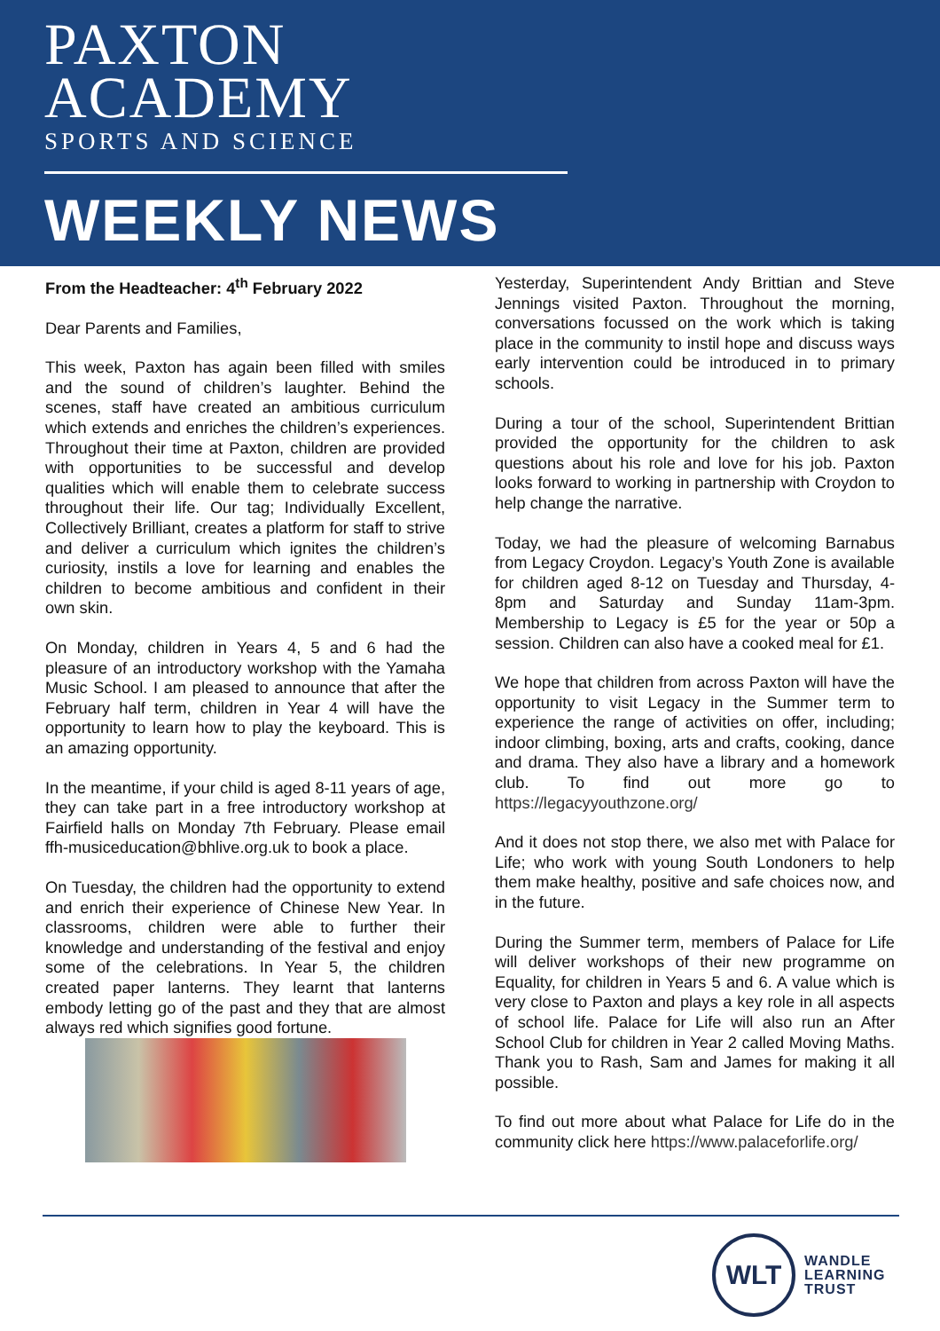PAXTON
ACADEMY
SPORTS AND SCIENCE
WEEKLY NEWS
From the Headteacher: 4<sup>th</sup> February 2022
Dear Parents and Families,
This week, Paxton has again been filled with smiles and the sound of children’s laughter. Behind the scenes, staff have created an ambitious curriculum which extends and enriches the children’s experiences. Throughout their time at Paxton, children are provided with opportunities to be successful and develop qualities which will enable them to celebrate success throughout their life. Our tag; Individually Excellent, Collectively Brilliant, creates a platform for staff to strive and deliver a curriculum which ignites the children’s curiosity, instils a love for learning and enables the children to become ambitious and confident in their own skin.
On Monday, children in Years 4, 5 and 6 had the pleasure of an introductory workshop with the Yamaha Music School. I am pleased to announce that after the February half term, children in Year 4 will have the opportunity to learn how to play the keyboard. This is an amazing opportunity.
In the meantime, if your child is aged 8-11 years of age, they can take part in a free introductory workshop at Fairfield halls on Monday 7th February. Please email ffh-musiceducation@bhlive.org.uk to book a place.
On Tuesday, the children had the opportunity to extend and enrich their experience of Chinese New Year. In classrooms, children were able to further their knowledge and understanding of the festival and enjoy some of the celebrations. In Year 5, the children created paper lanterns. They learnt that lanterns embody letting go of the past and they that are almost always red which signifies good fortune.
Yesterday, Superintendent Andy Brittian and Steve Jennings visited Paxton. Throughout the morning, conversations focussed on the work which is taking place in the community to instil hope and discuss ways early intervention could be introduced in to primary schools.
During a tour of the school, Superintendent Brittian provided the opportunity for the children to ask questions about his role and love for his job. Paxton looks forward to working in partnership with Croydon to help change the narrative.
Today, we had the pleasure of welcoming Barnabus from Legacy Croydon. Legacy’s Youth Zone is available for children aged 8-12 on Tuesday and Thursday, 4-8pm and Saturday and Sunday 11am-3pm. Membership to Legacy is £5 for the year or 50p a session. Children can also have a cooked meal for £1.
We hope that children from across Paxton will have the opportunity to visit Legacy in the Summer term to experience the range of activities on offer, including; indoor climbing, boxing, arts and crafts, cooking, dance and drama. They also have a library and a homework club. To find out more go to https://legacyyouthzone.org/
And it does not stop there, we also met with Palace for Life; who work with young South Londoners to help them make healthy, positive and safe choices now, and in the future.
During the Summer term, members of Palace for Life will deliver workshops of their new programme on Equality, for children in Years 5 and 6. A value which is very close to Paxton and plays a key role in all aspects of school life. Palace for Life will also run an After School Club for children in Year 2 called Moving Maths. Thank you to Rash, Sam and James for making it all possible.
To find out more about what Palace for Life do in the community click here https://www.palaceforlife.org/
WLT
WANDLE
LEARNING
TRUST